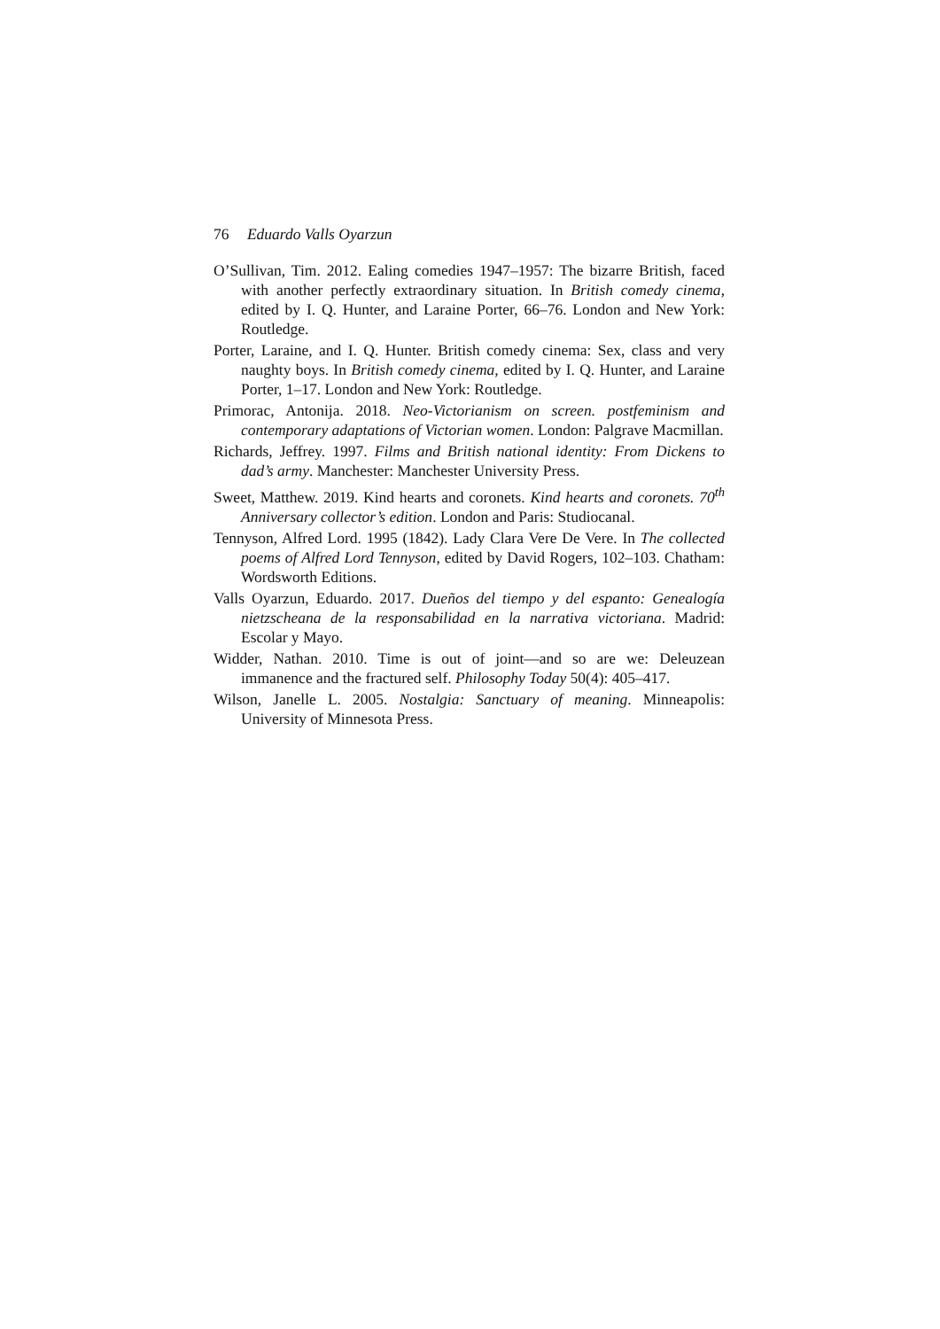76 Eduardo Valls Oyarzun
O’Sullivan, Tim. 2012. Ealing comedies 1947–1957: The bizarre British, faced with another perfectly extraordinary situation. In British comedy cinema, edited by I. Q. Hunter, and Laraine Porter, 66–76. London and New York: Routledge.
Porter, Laraine, and I. Q. Hunter. British comedy cinema: Sex, class and very naughty boys. In British comedy cinema, edited by I. Q. Hunter, and Laraine Porter, 1–17. London and New York: Routledge.
Primorac, Antonija. 2018. Neo-Victorianism on screen. postfeminism and contemporary adaptations of Victorian women. London: Palgrave Macmillan.
Richards, Jeffrey. 1997. Films and British national identity: From Dickens to dad’s army. Manchester: Manchester University Press.
Sweet, Matthew. 2019. Kind hearts and coronets. Kind hearts and coronets. 70<sup>th</sup> Anniversary collector’s edition. London and Paris: Studiocanal.
Tennyson, Alfred Lord. 1995 (1842). Lady Clara Vere De Vere. In The collected poems of Alfred Lord Tennyson, edited by David Rogers, 102–103. Chatham: Wordsworth Editions.
Valls Oyarzun, Eduardo. 2017. Dueños del tiempo y del espanto: Genealogía nietzscheana de la responsabilidad en la narrativa victoriana. Madrid: Escolar y Mayo.
Widder, Nathan. 2010. Time is out of joint—and so are we: Deleuzean immanence and the fractured self. Philosophy Today 50(4): 405–417.
Wilson, Janelle L. 2005. Nostalgia: Sanctuary of meaning. Minneapolis: University of Minnesota Press.